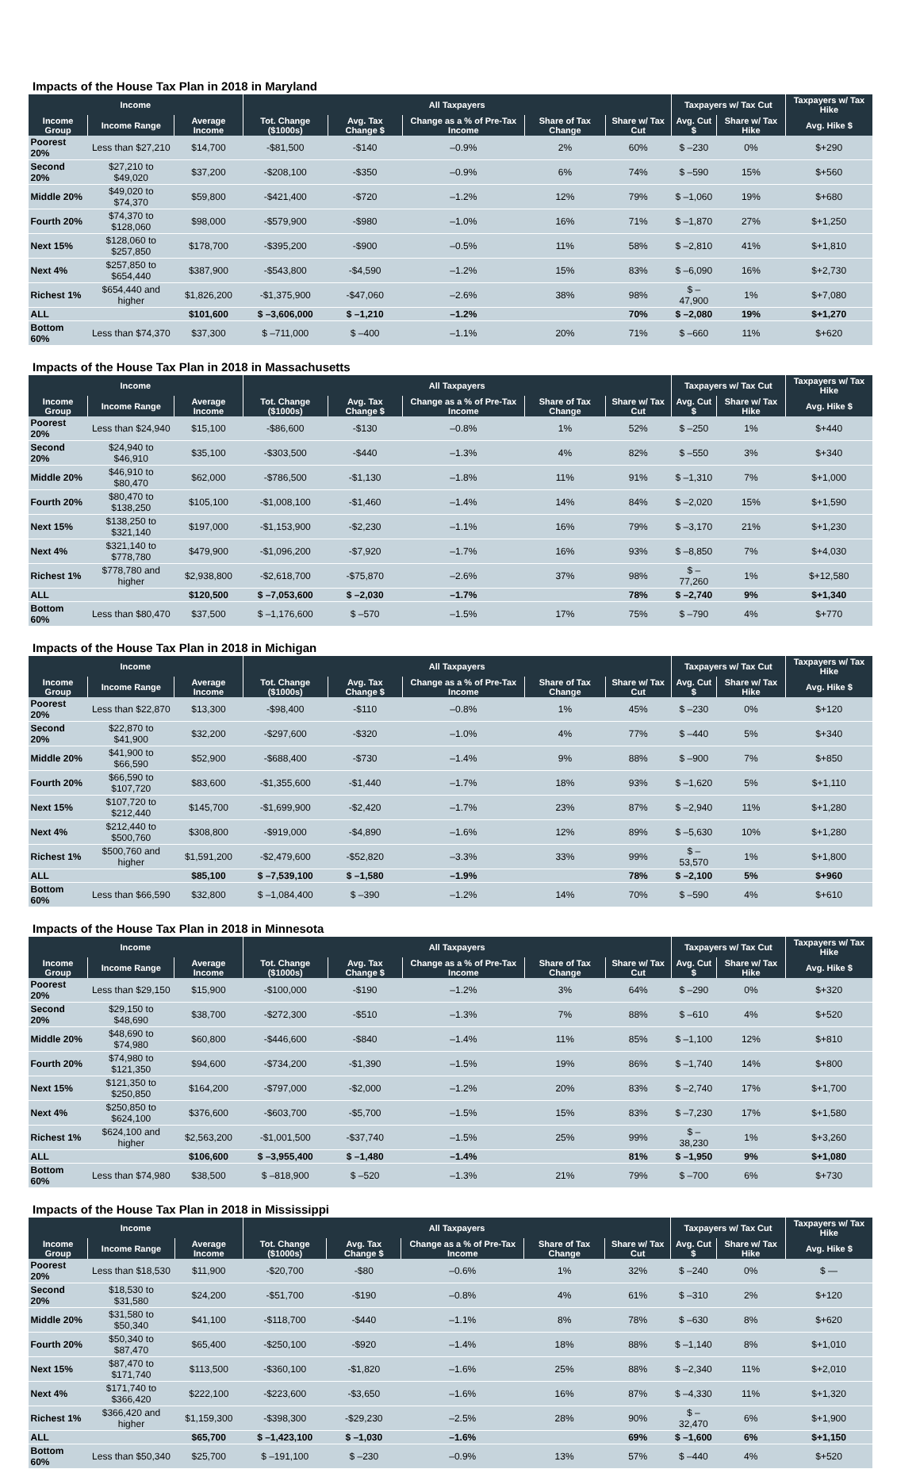Impacts of the House Tax Plan in 2018 in Maryland
| Income | | | All Taxpayers | | | | | Taxpayers w/ Tax Cut | | Taxpayers w/ Tax Hike |
| --- | --- | --- | --- | --- | --- | --- | --- | --- | --- | --- |
| Income Group | Income Range | Average Income | Tot. Change ($1000s) | Avg. Tax Change $ | Change as a % of Pre-Tax Income | Share of Tax Change | Share w/ Tax Cut | Avg. Cut $ | Share w/ Tax Hike | Avg. Hike $ |
| Poorest 20% | Less than $27,210 | $14,700 | -$81,500 | -$140 | –0.9% | 2% | 60% | $ –230 | 0% | $+290 |
| Second 20% | $27,210 to $49,020 | $37,200 | -$208,100 | -$350 | –0.9% | 6% | 74% | $ –590 | 15% | $+560 |
| Middle 20% | $49,020 to $74,370 | $59,800 | -$421,400 | -$720 | –1.2% | 12% | 79% | $ –1,060 | 19% | $+680 |
| Fourth 20% | $74,370 to $128,060 | $98,000 | -$579,900 | -$980 | –1.0% | 16% | 71% | $ –1,870 | 27% | $+1,250 |
| Next 15% | $128,060 to $257,850 | $178,700 | -$395,200 | -$900 | –0.5% | 11% | 58% | $ –2,810 | 41% | $+1,810 |
| Next 4% | $257,850 to $654,440 | $387,900 | -$543,800 | -$4,590 | –1.2% | 15% | 83% | $ –6,090 | 16% | $+2,730 |
| Richest 1% | $654,440 and higher | $1,826,200 | -$1,375,900 | -$47,060 | –2.6% | 38% | 98% | $ –47,900 | 1% | $+7,080 |
| ALL | | $101,600 | $ –3,606,000 | $ –1,210 | –1.2% | | 70% | $ –2,080 | 19% | $+1,270 |
| Bottom 60% | Less than $74,370 | $37,300 | $ –711,000 | $ –400 | –1.1% | 20% | 71% | $ –660 | 11% | $+620 |
Impacts of the House Tax Plan in 2018 in Massachusetts
| Income | | | All Taxpayers | | | | | Taxpayers w/ Tax Cut | | Taxpayers w/ Tax Hike |
| --- | --- | --- | --- | --- | --- | --- | --- | --- | --- | --- |
| Income Group | Income Range | Average Income | Tot. Change ($1000s) | Avg. Tax Change $ | Change as a % of Pre-Tax Income | Share of Tax Change | Share w/ Tax Cut | Avg. Cut $ | Share w/ Tax Hike | Avg. Hike $ |
| Poorest 20% | Less than $24,940 | $15,100 | -$86,600 | -$130 | –0.8% | 1% | 52% | $ –250 | 1% | $+440 |
| Second 20% | $24,940 to $46,910 | $35,100 | -$303,500 | -$440 | –1.3% | 4% | 82% | $ –550 | 3% | $+340 |
| Middle 20% | $46,910 to $80,470 | $62,000 | -$786,500 | -$1,130 | –1.8% | 11% | 91% | $ –1,310 | 7% | $+1,000 |
| Fourth 20% | $80,470 to $138,250 | $105,100 | -$1,008,100 | -$1,460 | –1.4% | 14% | 84% | $ –2,020 | 15% | $+1,590 |
| Next 15% | $138,250 to $321,140 | $197,000 | -$1,153,900 | -$2,230 | –1.1% | 16% | 79% | $ –3,170 | 21% | $+1,230 |
| Next 4% | $321,140 to $778,780 | $479,900 | -$1,096,200 | -$7,920 | –1.7% | 16% | 93% | $ –8,850 | 7% | $+4,030 |
| Richest 1% | $778,780 and higher | $2,938,800 | -$2,618,700 | -$75,870 | –2.6% | 37% | 98% | $ –77,260 | 1% | $+12,580 |
| ALL | | $120,500 | $ –7,053,600 | $ –2,030 | –1.7% | | 78% | $ –2,740 | 9% | $+1,340 |
| Bottom 60% | Less than $80,470 | $37,500 | $ –1,176,600 | $ –570 | –1.5% | 17% | 75% | $ –790 | 4% | $+770 |
Impacts of the House Tax Plan in 2018 in Michigan
| Income | | | All Taxpayers | | | | | Taxpayers w/ Tax Cut | | Taxpayers w/ Tax Hike |
| --- | --- | --- | --- | --- | --- | --- | --- | --- | --- | --- |
| Income Group | Income Range | Average Income | Tot. Change ($1000s) | Avg. Tax Change $ | Change as a % of Pre-Tax Income | Share of Tax Change | Share w/ Tax Cut | Avg. Cut $ | Share w/ Tax Hike | Avg. Hike $ |
| Poorest 20% | Less than $22,870 | $13,300 | -$98,400 | -$110 | –0.8% | 1% | 45% | $ –230 | 0% | $+120 |
| Second 20% | $22,870 to $41,900 | $32,200 | -$297,600 | -$320 | –1.0% | 4% | 77% | $ –440 | 5% | $+340 |
| Middle 20% | $41,900 to $66,590 | $52,900 | -$688,400 | -$730 | –1.4% | 9% | 88% | $ –900 | 7% | $+850 |
| Fourth 20% | $66,590 to $107,720 | $83,600 | -$1,355,600 | -$1,440 | –1.7% | 18% | 93% | $ –1,620 | 5% | $+1,110 |
| Next 15% | $107,720 to $212,440 | $145,700 | -$1,699,900 | -$2,420 | –1.7% | 23% | 87% | $ –2,940 | 11% | $+1,280 |
| Next 4% | $212,440 to $500,760 | $308,800 | -$919,000 | -$4,890 | –1.6% | 12% | 89% | $ –5,630 | 10% | $+1,280 |
| Richest 1% | $500,760 and higher | $1,591,200 | -$2,479,600 | -$52,820 | –3.3% | 33% | 99% | $ –53,570 | 1% | $+1,800 |
| ALL | | $85,100 | $ –7,539,100 | $ –1,580 | –1.9% | | 78% | $ –2,100 | 5% | $+960 |
| Bottom 60% | Less than $66,590 | $32,800 | $ –1,084,400 | $ –390 | –1.2% | 14% | 70% | $ –590 | 4% | $+610 |
Impacts of the House Tax Plan in 2018 in Minnesota
| Income | | | All Taxpayers | | | | | Taxpayers w/ Tax Cut | | Taxpayers w/ Tax Hike |
| --- | --- | --- | --- | --- | --- | --- | --- | --- | --- | --- |
| Income Group | Income Range | Average Income | Tot. Change ($1000s) | Avg. Tax Change $ | Change as a % of Pre-Tax Income | Share of Tax Change | Share w/ Tax Cut | Avg. Cut $ | Share w/ Tax Hike | Avg. Hike $ |
| Poorest 20% | Less than $29,150 | $15,900 | -$100,000 | -$190 | –1.2% | 3% | 64% | $ –290 | 0% | $+320 |
| Second 20% | $29,150 to $48,690 | $38,700 | -$272,300 | -$510 | –1.3% | 7% | 88% | $ –610 | 4% | $+520 |
| Middle 20% | $48,690 to $74,980 | $60,800 | -$446,600 | -$840 | –1.4% | 11% | 85% | $ –1,100 | 12% | $+810 |
| Fourth 20% | $74,980 to $121,350 | $94,600 | -$734,200 | -$1,390 | –1.5% | 19% | 86% | $ –1,740 | 14% | $+800 |
| Next 15% | $121,350 to $250,850 | $164,200 | -$797,000 | -$2,000 | –1.2% | 20% | 83% | $ –2,740 | 17% | $+1,700 |
| Next 4% | $250,850 to $624,100 | $376,600 | -$603,700 | -$5,700 | –1.5% | 15% | 83% | $ –7,230 | 17% | $+1,580 |
| Richest 1% | $624,100 and higher | $2,563,200 | -$1,001,500 | -$37,740 | –1.5% | 25% | 99% | $ –38,230 | 1% | $+3,260 |
| ALL | | $106,600 | $ –3,955,400 | $ –1,480 | –1.4% | | 81% | $ –1,950 | 9% | $+1,080 |
| Bottom 60% | Less than $74,980 | $38,500 | $ –818,900 | $ –520 | –1.3% | 21% | 79% | $ –700 | 6% | $+730 |
Impacts of the House Tax Plan in 2018 in Mississippi
| Income | | | All Taxpayers | | | | | Taxpayers w/ Tax Cut | | Taxpayers w/ Tax Hike |
| --- | --- | --- | --- | --- | --- | --- | --- | --- | --- | --- |
| Income Group | Income Range | Average Income | Tot. Change ($1000s) | Avg. Tax Change $ | Change as a % of Pre-Tax Income | Share of Tax Change | Share w/ Tax Cut | Avg. Cut $ | Share w/ Tax Hike | Avg. Hike $ |
| Poorest 20% | Less than $18,530 | $11,900 | -$20,700 | -$80 | –0.6% | 1% | 32% | $ –240 | 0% | $ — |
| Second 20% | $18,530 to $31,580 | $24,200 | -$51,700 | -$190 | –0.8% | 4% | 61% | $ –310 | 2% | $+120 |
| Middle 20% | $31,580 to $50,340 | $41,100 | -$118,700 | -$440 | –1.1% | 8% | 78% | $ –630 | 8% | $+620 |
| Fourth 20% | $50,340 to $87,470 | $65,400 | -$250,100 | -$920 | –1.4% | 18% | 88% | $ –1,140 | 8% | $+1,010 |
| Next 15% | $87,470 to $171,740 | $113,500 | -$360,100 | -$1,820 | –1.6% | 25% | 88% | $ –2,340 | 11% | $+2,010 |
| Next 4% | $171,740 to $366,420 | $222,100 | -$223,600 | -$3,650 | –1.6% | 16% | 87% | $ –4,330 | 11% | $+1,320 |
| Richest 1% | $366,420 and higher | $1,159,300 | -$398,300 | -$29,230 | –2.5% | 28% | 90% | $ –32,470 | 6% | $+1,900 |
| ALL | | $65,700 | $ –1,423,100 | $ –1,030 | –1.6% | | 69% | $ –1,600 | 6% | $+1,150 |
| Bottom 60% | Less than $50,340 | $25,700 | $ –191,100 | $ –230 | –0.9% | 13% | 57% | $ –440 | 4% | $+520 |